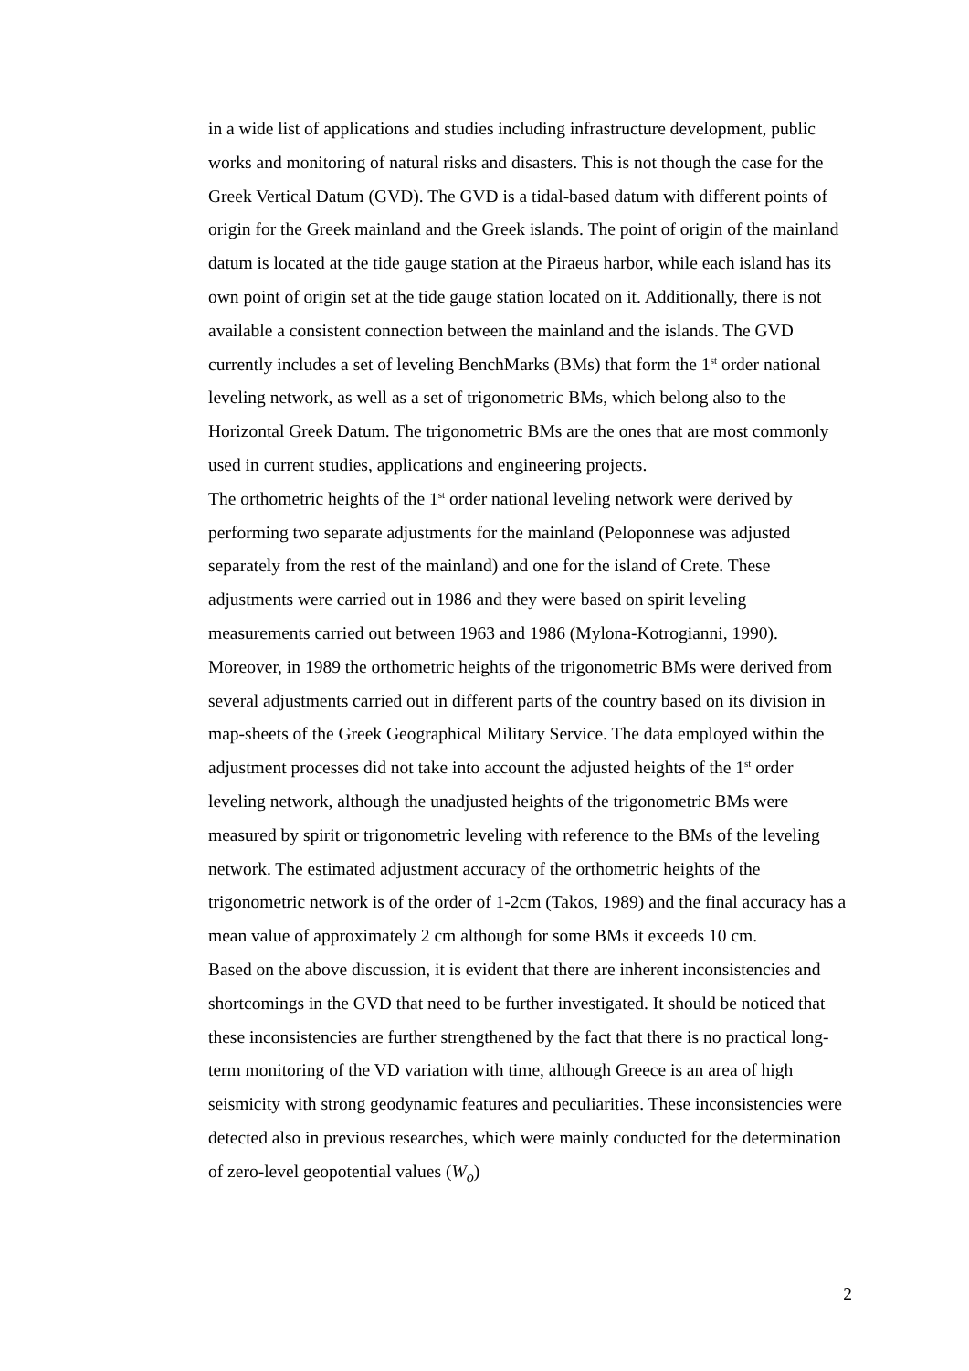in a wide list of applications and studies including infrastructure development, public works and monitoring of natural risks and disasters. This is not though the case for the Greek Vertical Datum (GVD). The GVD is a tidal-based datum with different points of origin for the Greek mainland and the Greek islands. The point of origin of the mainland datum is located at the tide gauge station at the Piraeus harbor, while each island has its own point of origin set at the tide gauge station located on it. Additionally, there is not available a consistent connection between the mainland and the islands. The GVD currently includes a set of leveling BenchMarks (BMs) that form the 1<sup>st</sup> order national leveling network, as well as a set of trigonometric BMs, which belong also to the Horizontal Greek Datum. The trigonometric BMs are the ones that are most commonly used in current studies, applications and engineering projects.
The orthometric heights of the 1<sup>st</sup> order national leveling network were derived by performing two separate adjustments for the mainland (Peloponnese was adjusted separately from the rest of the mainland) and one for the island of Crete. These adjustments were carried out in 1986 and they were based on spirit leveling measurements carried out between 1963 and 1986 (Mylona-Kotrogianni, 1990). Moreover, in 1989 the orthometric heights of the trigonometric BMs were derived from several adjustments carried out in different parts of the country based on its division in map-sheets of the Greek Geographical Military Service. The data employed within the adjustment processes did not take into account the adjusted heights of the 1<sup>st</sup> order leveling network, although the unadjusted heights of the trigonometric BMs were measured by spirit or trigonometric leveling with reference to the BMs of the leveling network. The estimated adjustment accuracy of the orthometric heights of the trigonometric network is of the order of 1-2cm (Takos, 1989) and the final accuracy has a mean value of approximately 2 cm although for some BMs it exceeds 10 cm.
Based on the above discussion, it is evident that there are inherent inconsistencies and shortcomings in the GVD that need to be further investigated. It should be noticed that these inconsistencies are further strengthened by the fact that there is no practical long-term monitoring of the VD variation with time, although Greece is an area of high seismicity with strong geodynamic features and peculiarities. These inconsistencies were detected also in previous researches, which were mainly conducted for the determination of zero-level geopotential values (W<sub>o</sub>)
2